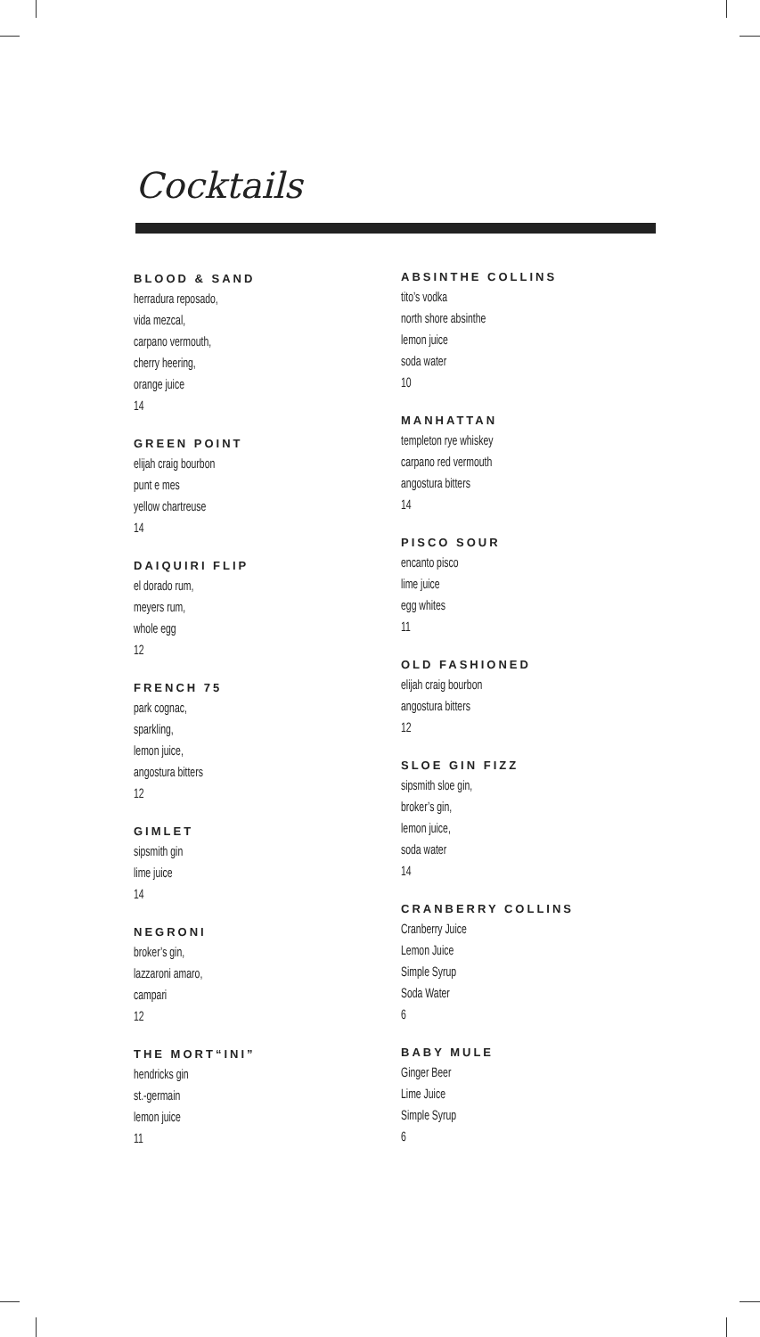Cocktails
BLOOD & SAND
herradura reposado,
vida mezcal,
carpano vermouth,
cherry heering,
orange juice
14
GREEN POINT
elijah craig bourbon
punt e mes
yellow chartreuse
14
DAIQUIRI FLIP
el dorado rum,
meyers rum,
whole egg
12
FRENCH 75
park cognac,
sparkling,
lemon juice,
angostura bitters
12
GIMLET
sipsmith gin
lime juice
14
NEGRONI
broker’s gin,
lazzaroni amaro,
campari
12
THE MORT“INI”
hendricks gin
st.-germain
lemon juice
11
ABSINTHE COLLINS
tito’s vodka
north shore absinthe
lemon juice
soda water
10
MANHATTAN
templeton rye whiskey
carpano red vermouth
angostura bitters
14
PISCO SOUR
encanto pisco
lime juice
egg whites
11
OLD FASHIONED
elijah craig bourbon
angostura bitters
12
SLOE GIN FIZZ
sipsmith sloe gin,
broker’s gin,
lemon juice,
soda water
14
CRANBERRY COLLINS
Cranberry Juice
Lemon Juice
Simple Syrup
Soda Water
6
BABY MULE
Ginger Beer
Lime Juice
Simple Syrup
6